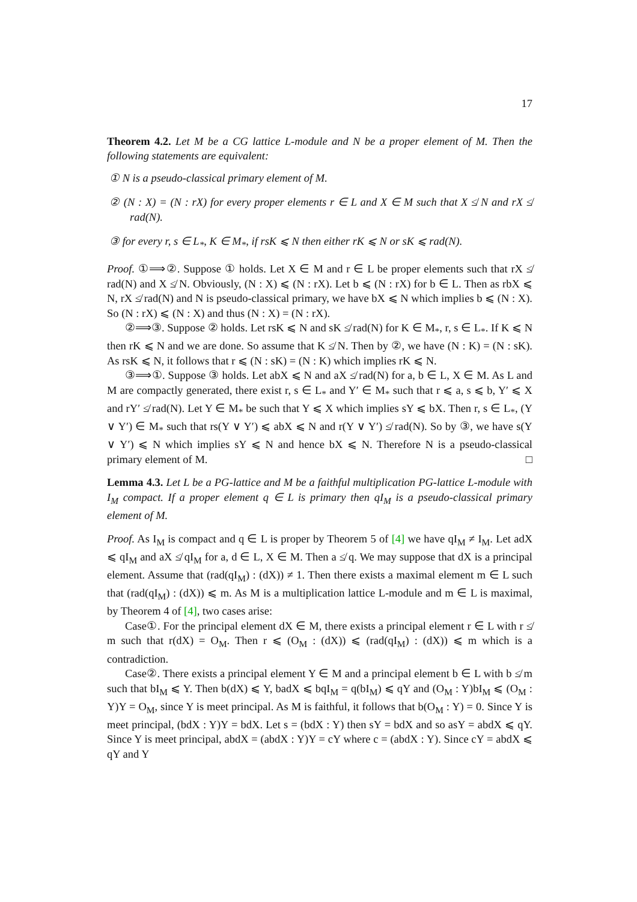17
Theorem 4.2. Let M be a CG lattice L-module and N be a proper element of M. Then the following statements are equivalent:
① N is a pseudo-classical primary element of M.
② (N : X) = (N : rX) for every proper elements r ∈ L and X ∈ M such that X ≰ N and rX ≰ rad(N).
③ for every r, s ∈ L<sub>*</sub>, K ∈ M<sub>*</sub>, if rsK ⩽ N then either rK ⩽ N or sK ⩽ rad(N).
Proof. ①⟹②. Suppose ① holds. Let X ∈ M and r ∈ L be proper elements such that rX ≰ rad(N) and X ≰ N. Obviously, (N : X) ⩽ (N : rX). Let b ⩽ (N : rX) for b ∈ L. Then as rbX ⩽ N, rX ≰ rad(N) and N is pseudo-classical primary, we have bX ⩽ N which implies b ⩽ (N : X). So (N : rX) ⩽ (N : X) and thus (N : X) = (N : rX).
②⟹③. Suppose ② holds. Let rsK ⩽ N and sK ≰ rad(N) for K ∈ M<sub>*</sub>, r, s ∈ L<sub>*</sub>. If K ⩽ N then rK ⩽ N and we are done. So assume that K ≰ N. Then by ②, we have (N : K) = (N : sK). As rsK ⩽ N, it follows that r ⩽ (N : sK) = (N : K) which implies rK ⩽ N.
③⟹①. Suppose ③ holds. Let abX ⩽ N and aX ≰ rad(N) for a, b ∈ L, X ∈ M. As L and M are compactly generated, there exist r, s ∈ L<sub>*</sub> and Y′ ∈ M<sub>*</sub> such that r ⩽ a, s ⩽ b, Y′ ⩽ X and rY′ ≰ rad(N). Let Y ∈ M<sub>*</sub> be such that Y ⩽ X which implies sY ⩽ bX. Then r, s ∈ L<sub>*</sub>, (Y ∨ Y′) ∈ M<sub>*</sub> such that rs(Y ∨ Y′) ⩽ abX ⩽ N and r(Y ∨ Y′) ≰ rad(N). So by ③, we have s(Y ∨ Y′) ⩽ N which implies sY ⩽ N and hence bX ⩽ N. Therefore N is a pseudo-classical primary element of M. □
Lemma 4.3. Let L be a PG-lattice and M be a faithful multiplication PG-lattice L-module with I<sub>M</sub> compact. If a proper element q ∈ L is primary then qI<sub>M</sub> is a pseudo-classical primary element of M.
Proof. As I<sub>M</sub> is compact and q ∈ L is proper by Theorem 5 of [4] we have qI<sub>M</sub> ≠ I<sub>M</sub>. Let adX ⩽ qI<sub>M</sub> and aX ≰ qI<sub>M</sub> for a, d ∈ L, X ∈ M. Then a ≰ q. We may suppose that dX is a principal element. Assume that (rad(qI<sub>M</sub>) : (dX)) ≠ 1. Then there exists a maximal element m ∈ L such that (rad(qI<sub>M</sub>) : (dX)) ⩽ m. As M is a multiplication lattice L-module and m ∈ L is maximal, by Theorem 4 of [4], two cases arise:
Case①. For the principal element dX ∈ M, there exists a principal element r ∈ L with r ≰ m such that r(dX) = O<sub>M</sub>. Then r ⩽ (O<sub>M</sub> : (dX)) ⩽ (rad(qI<sub>M</sub>) : (dX)) ⩽ m which is a contradiction.
Case②. There exists a principal element Y ∈ M and a principal element b ∈ L with b ≰ m such that bI<sub>M</sub> ⩽ Y. Then b(dX) ⩽ Y, badX ⩽ bqI<sub>M</sub> = q(bI<sub>M</sub>) ⩽ qY and (O<sub>M</sub> : Y)bI<sub>M</sub> ⩽ (O<sub>M</sub> : Y)Y = O<sub>M</sub>, since Y is meet principal. As M is faithful, it follows that b(O<sub>M</sub> : Y) = 0. Since Y is meet principal, (bdX : Y)Y = bdX. Let s = (bdX : Y) then sY = bdX and so asY = abdX ⩽ qY. Since Y is meet principal, abdX = (abdX : Y)Y = cY where c = (abdX : Y). Since cY = abdX ⩽ qY and Y